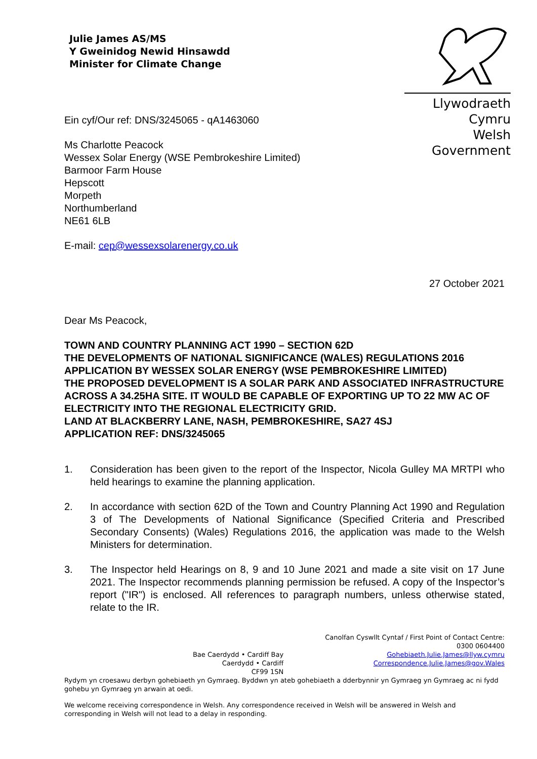Julie James AS/MS
Y Gweinidog Newid Hinsawdd
Minister for Climate Change
Llywodraeth Cymru
Welsh Government
Ein cyf/Our ref: DNS/3245065 - qA1463060
Ms Charlotte Peacock
Wessex Solar Energy (WSE Pembrokeshire Limited)
Barmoor Farm House
Hepscott
Morpeth
Northumberland
NE61 6LB
E-mail: cep@wessexsolarenergy.co.uk
27 October 2021
Dear Ms Peacock,
TOWN AND COUNTRY PLANNING ACT 1990 – SECTION 62D
THE DEVELOPMENTS OF NATIONAL SIGNIFICANCE (WALES) REGULATIONS 2016
APPLICATION BY WESSEX SOLAR ENERGY (WSE PEMBROKESHIRE LIMITED)
THE PROPOSED DEVELOPMENT IS A SOLAR PARK AND ASSOCIATED INFRASTRUCTURE ACROSS A 34.25HA SITE. IT WOULD BE CAPABLE OF EXPORTING UP TO 22 MW AC OF ELECTRICITY INTO THE REGIONAL ELECTRICITY GRID.
LAND AT BLACKBERRY LANE, NASH, PEMBROKESHIRE, SA27 4SJ
APPLICATION REF: DNS/3245065
1. Consideration has been given to the report of the Inspector, Nicola Gulley MA MRTPI who held hearings to examine the planning application.
2. In accordance with section 62D of the Town and Country Planning Act 1990 and Regulation 3 of The Developments of National Significance (Specified Criteria and Prescribed Secondary Consents) (Wales) Regulations 2016, the application was made to the Welsh Ministers for determination.
3. The Inspector held Hearings on 8, 9 and 10 June 2021 and made a site visit on 17 June 2021. The Inspector recommends planning permission be refused. A copy of the Inspector’s report ("IR") is enclosed. All references to paragraph numbers, unless otherwise stated, relate to the IR.
Bae Caerdydd • Cardiff Bay
Caerdydd • Cardiff
CF99 1SN
Canolfan Cyswllt Cyntaf / First Point of Contact Centre:
0300 0604400
Gohebiaeth.Julie.James@llyw.cymru
Correspondence.Julie.James@gov.Wales
Rydym yn croesawu derbyn gohebiaeth yn Gymraeg. Byddwn yn ateb gohebiaeth a dderbynnir yn Gymraeg yn Gymraeg ac ni fydd gohebu yn Gymraeg yn arwain at oedi.
We welcome receiving correspondence in Welsh. Any correspondence received in Welsh will be answered in Welsh and corresponding in Welsh will not lead to a delay in responding.